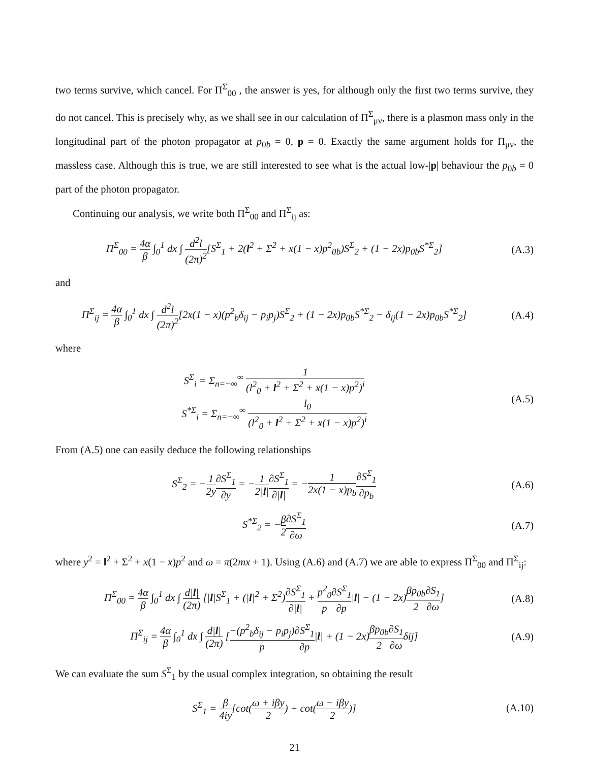two terms survive, which cancel. For Π<sup>Σ</sup><sub>00</sub> , the answer is yes, for although only the first two terms survive, they do not cancel. This is precisely why, as we shall see in our calculation of Π<sup>Σ</sup><sub>μν</sub>, there is a plasmon mass only in the longitudinal part of the photon propagator at p<sub>0b</sub> = 0, p = 0. Exactly the same argument holds for Π<sub>μν</sub>, the massless case. Although this is true, we are still interested to see what is the actual low-|p| behaviour the p<sub>0b</sub> = 0 part of the photon propagator.
Continuing our analysis, we write both Π<sup>Σ</sup><sub>00</sub> and Π<sup>Σ</sup><sub>ij</sub> as:
Π<sup>Σ</sup><sub>00</sub> = 4α β ∫<sub>0</sub><sup>1</sup> dx ∫ d<sup>2</sup>l (2π)<sup>2</sup>[S<sup>Σ</sup><sub>1</sub> + 2(l<sup>2</sup> + Σ<sup>2</sup> + x(1 − x)p<sup>2</sup><sub>0b</sub>)S<sup>Σ</sup><sub>2</sub> + (1 − 2x)p<sub>0b</sub>S<sup>*Σ</sup><sub>2</sub>]
(A.3)
and
Π<sup>Σ</sup><sub>ij</sub> = 4α β ∫<sub>0</sub><sup>1</sup> dx ∫ d<sup>2</sup>l (2π)<sup>2</sup>[2x(1 − x)(p<sup>2</sup><sub>b</sub>δ<sub>ij</sub> − p<sub>i</sub>p<sub>j</sub>)S<sup>Σ</sup><sub>2</sub> + (1 − 2x)p<sub>0b</sub>S<sup>*Σ</sup><sub>2</sub> − δ<sub>ij</sub>(1 − 2x)p<sub>0b</sub>S<sup>*Σ</sup><sub>2</sub>]
(A.4)
where
S<sup>Σ</sup><sub>i</sub> = Σ<sub>n=−∞</sub><sup>∞</sup> 1 (l<sup>2</sup><sub>0</sub> + l<sup>2</sup> + Σ<sup>2</sup> + x(1 − x)p<sup>2</sup>)<sup>i</sup>
S<sup>*Σ</sup><sub>i</sub> = Σ<sub>n=−∞</sub><sup>∞</sup> l<sub>0</sub> (l<sup>2</sup><sub>0</sub> + l<sup>2</sup> + Σ<sup>2</sup> + x(1 − x)p<sup>2</sup>)<sup>i</sup>
(A.5)
From (A.5) one can easily deduce the following relationships
S<sup>Σ</sup><sub>2</sub> = −1 2y∂S<sup>Σ</sup><sub>1</sub> ∂y = −1 2|l|∂S<sup>Σ</sup><sub>1</sub> ∂|l| = −1 2x(1 − x)p<sub>b</sub>∂S<sup>Σ</sup><sub>1</sub> ∂p<sub>b</sub>
(A.6)
S<sup>*Σ</sup><sub>2</sub> = −β 2∂S<sup>Σ</sup><sub>1</sub> ∂ω
(A.7)
where y<sup>2</sup> = l<sup>2</sup> + Σ<sup>2</sup> + x(1 − x)p<sup>2</sup> and ω = π(2mx + 1). Using (A.6) and (A.7) we are able to express Π<sup>Σ</sup><sub>00</sub> and Π<sup>Σ</sup><sub>ij</sub>:
Π<sup>Σ</sup><sub>00</sub> = 4α β ∫<sub>0</sub><sup>1</sup> dx ∫ d|l| (2π) [|l|S<sup>Σ</sup><sub>1</sub> + (|l|<sup>2</sup> + Σ<sup>2</sup>)∂S<sup>Σ</sup><sub>1</sub> ∂|l| + p<sup>2</sup><sub>0</sub> p∂S<sup>Σ</sup><sub>1</sub> ∂p|l| − (1 − 2x)βp<sub>0b</sub> 2∂S<sub>1</sub> ∂ω]
(A.8)
Π<sup>Σ</sup><sub>ij</sub> = 4α β ∫<sub>0</sub><sup>1</sup> dx ∫ d|l| (2π) [−(p<sup>2</sup><sub>b</sub>δ<sub>ij</sub> − p<sub>i</sub>p<sub>j</sub>) p∂S<sup>Σ</sup><sub>1</sub> ∂p|l| + (1 − 2x)βp<sub>0b</sub> 2∂S<sub>1</sub> ∂ωδij]
(A.9)
We can evaluate the sum S<sup>Σ</sup><sub>1</sub> by the usual complex integration, so obtaining the result
S<sup>Σ</sup><sub>1</sub> = β 4iy[cot(ω + iβy 2) + cot(ω − iβy 2)]
(A.10)
21